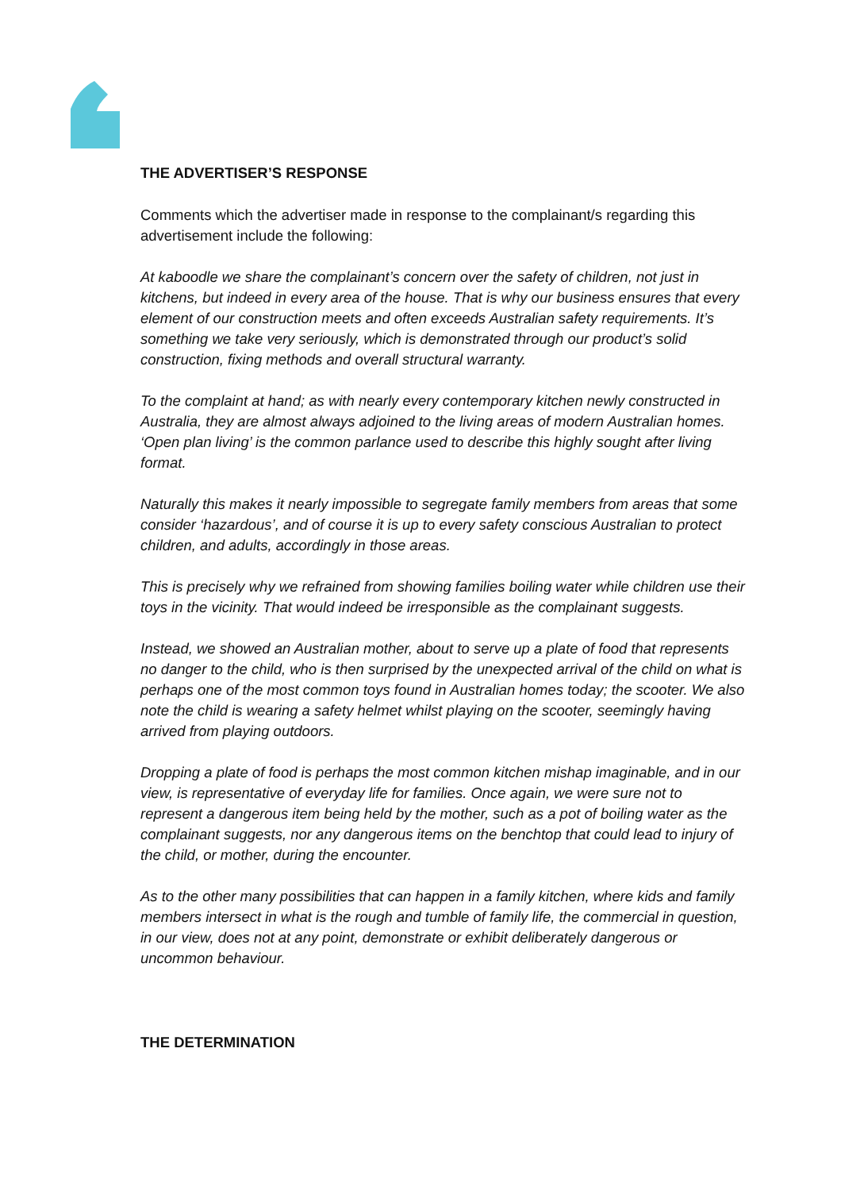THE ADVERTISER’S RESPONSE
Comments which the advertiser made in response to the complainant/s regarding this advertisement include the following:
At kaboodle we share the complainant’s concern over the safety of children, not just in kitchens, but indeed in every area of the house. That is why our business ensures that every element of our construction meets and often exceeds Australian safety requirements. It’s something we take very seriously, which is demonstrated through our product’s solid construction, fixing methods and overall structural warranty.
To the complaint at hand; as with nearly every contemporary kitchen newly constructed in Australia, they are almost always adjoined to the living areas of modern Australian homes. ‘Open plan living’ is the common parlance used to describe this highly sought after living format.
Naturally this makes it nearly impossible to segregate family members from areas that some consider ‘hazardous’, and of course it is up to every safety conscious Australian to protect children, and adults, accordingly in those areas.
This is precisely why we refrained from showing families boiling water while children use their toys in the vicinity. That would indeed be irresponsible as the complainant suggests.
Instead, we showed an Australian mother, about to serve up a plate of food that represents no danger to the child, who is then surprised by the unexpected arrival of the child on what is perhaps one of the most common toys found in Australian homes today; the scooter. We also note the child is wearing a safety helmet whilst playing on the scooter, seemingly having arrived from playing outdoors.
Dropping a plate of food is perhaps the most common kitchen mishap imaginable, and in our view, is representative of everyday life for families. Once again, we were sure not to represent a dangerous item being held by the mother, such as a pot of boiling water as the complainant suggests, nor any dangerous items on the benchtop that could lead to injury of the child, or mother, during the encounter.
As to the other many possibilities that can happen in a family kitchen, where kids and family members intersect in what is the rough and tumble of family life, the commercial in question, in our view, does not at any point, demonstrate or exhibit deliberately dangerous or uncommon behaviour.
THE DETERMINATION